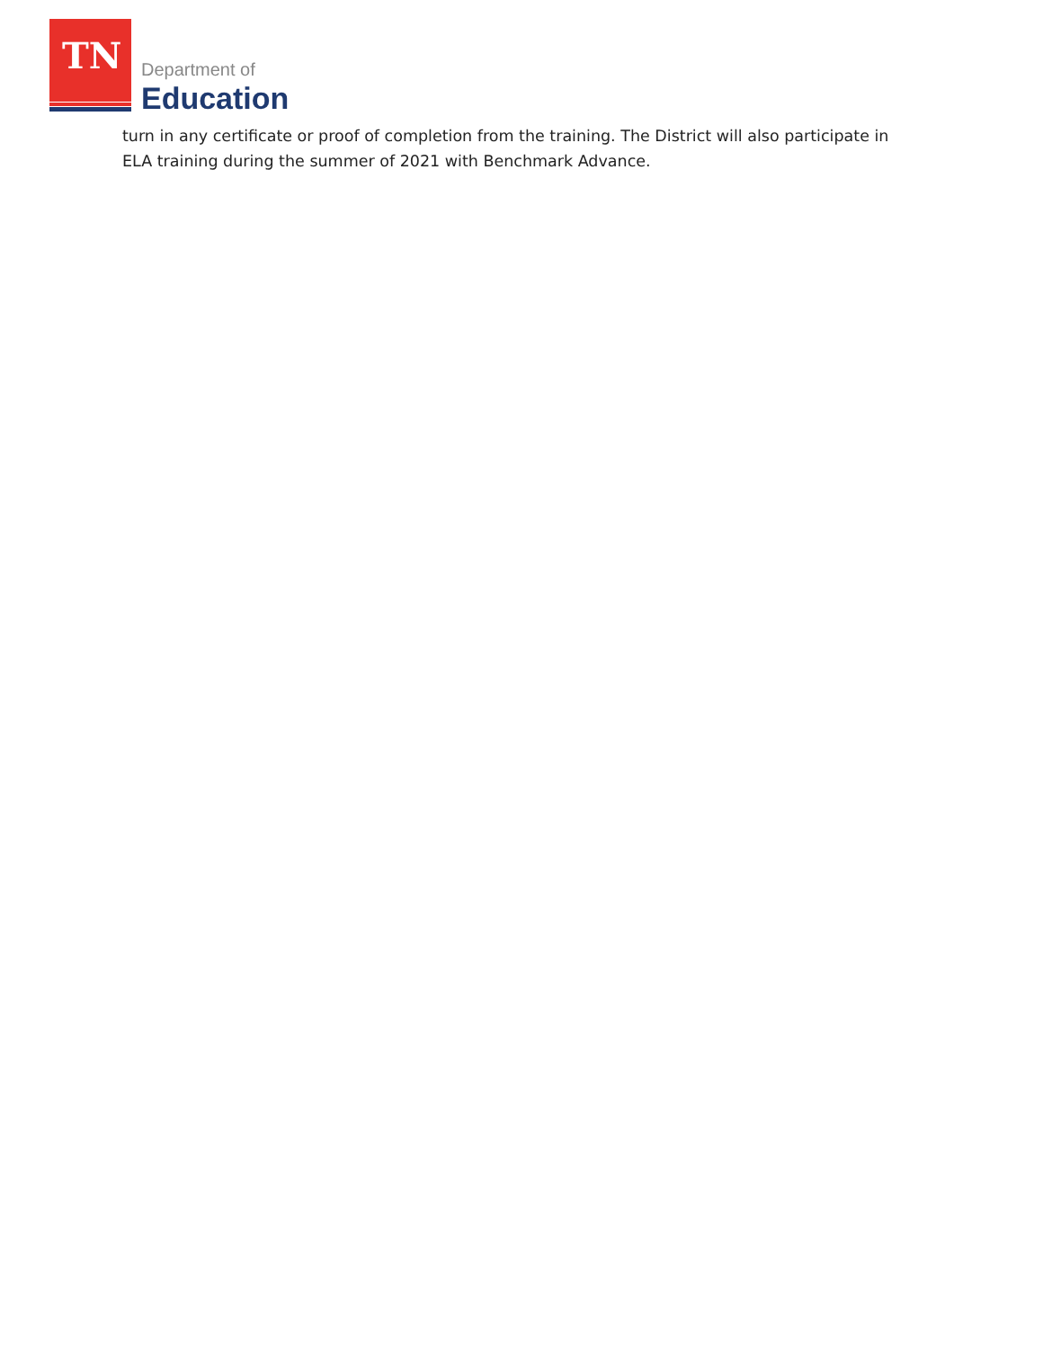TN Department of
Education
turn in any certificate or proof of completion from the training. The District will also participate in ELA training during the summer of 2021 with Benchmark Advance.